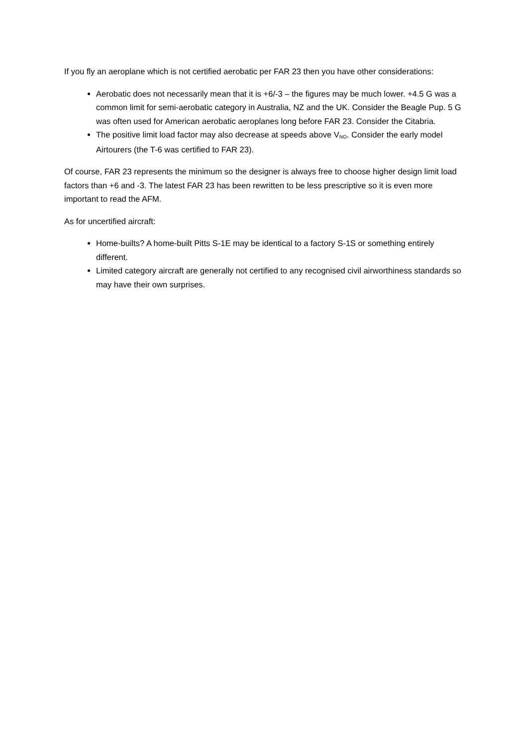If you fly an aeroplane which is not certified aerobatic per FAR 23 then you have other considerations:
Aerobatic does not necessarily mean that it is +6/-3 – the figures may be much lower. +4.5 G was a common limit for semi-aerobatic category in Australia, NZ and the UK. Consider the Beagle Pup. 5 G was often used for American aerobatic aeroplanes long before FAR 23. Consider the Citabria.
The positive limit load factor may also decrease at speeds above V<sub>NO</sub>. Consider the early model Airtourers (the T-6 was certified to FAR 23).
Of course, FAR 23 represents the minimum so the designer is always free to choose higher design limit load factors than +6 and -3. The latest FAR 23 has been rewritten to be less prescriptive so it is even more important to read the AFM.
As for uncertified aircraft:
Home-builts? A home-built Pitts S-1E may be identical to a factory S-1S or something entirely different.
Limited category aircraft are generally not certified to any recognised civil airworthiness standards so may have their own surprises.